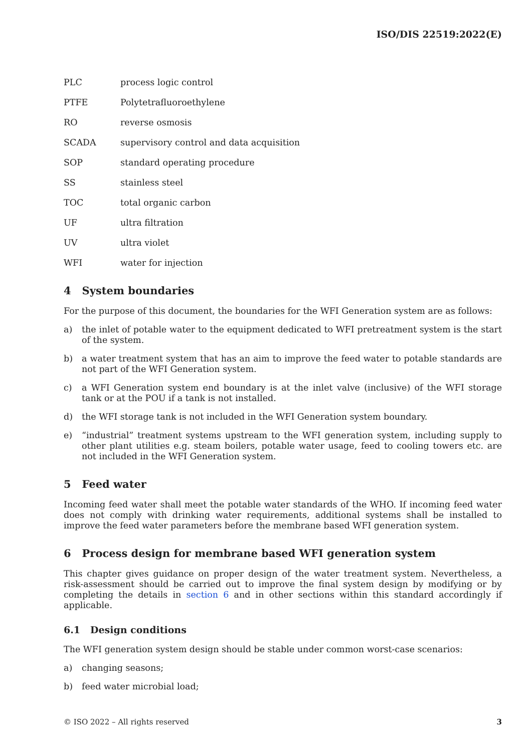ISO/DIS 22519:2022(E)
PLC process logic control
PTFE Polytetrafluoroethylene
RO reverse osmosis
SCADA supervisory control and data acquisition
SOP standard operating procedure
SS stainless steel
TOC total organic carbon
UF ultra filtration
UV ultra violet
WFI water for injection
4 System boundaries
For the purpose of this document, the boundaries for the WFI Generation system are as follows:
a) the inlet of potable water to the equipment dedicated to WFI pretreatment system is the start of the system.
b) a water treatment system that has an aim to improve the feed water to potable standards are not part of the WFI Generation system.
c) a WFI Generation system end boundary is at the inlet valve (inclusive) of the WFI storage tank or at the POU if a tank is not installed.
d) the WFI storage tank is not included in the WFI Generation system boundary.
e) “industrial” treatment systems upstream to the WFI generation system, including supply to other plant utilities e.g. steam boilers, potable water usage, feed to cooling towers etc. are not included in the WFI Generation system.
5 Feed water
Incoming feed water shall meet the potable water standards of the WHO. If incoming feed water does not comply with drinking water requirements, additional systems shall be installed to improve the feed water parameters before the membrane based WFI generation system.
6 Process design for membrane based WFI generation system
This chapter gives guidance on proper design of the water treatment system. Nevertheless, a risk-assessment should be carried out to improve the final system design by modifying or by completing the details in section 6 and in other sections within this standard accordingly if applicable.
6.1 Design conditions
The WFI generation system design should be stable under common worst-case scenarios:
a) changing seasons;
b) feed water microbial load;
© ISO 2022 – All rights reserved 3